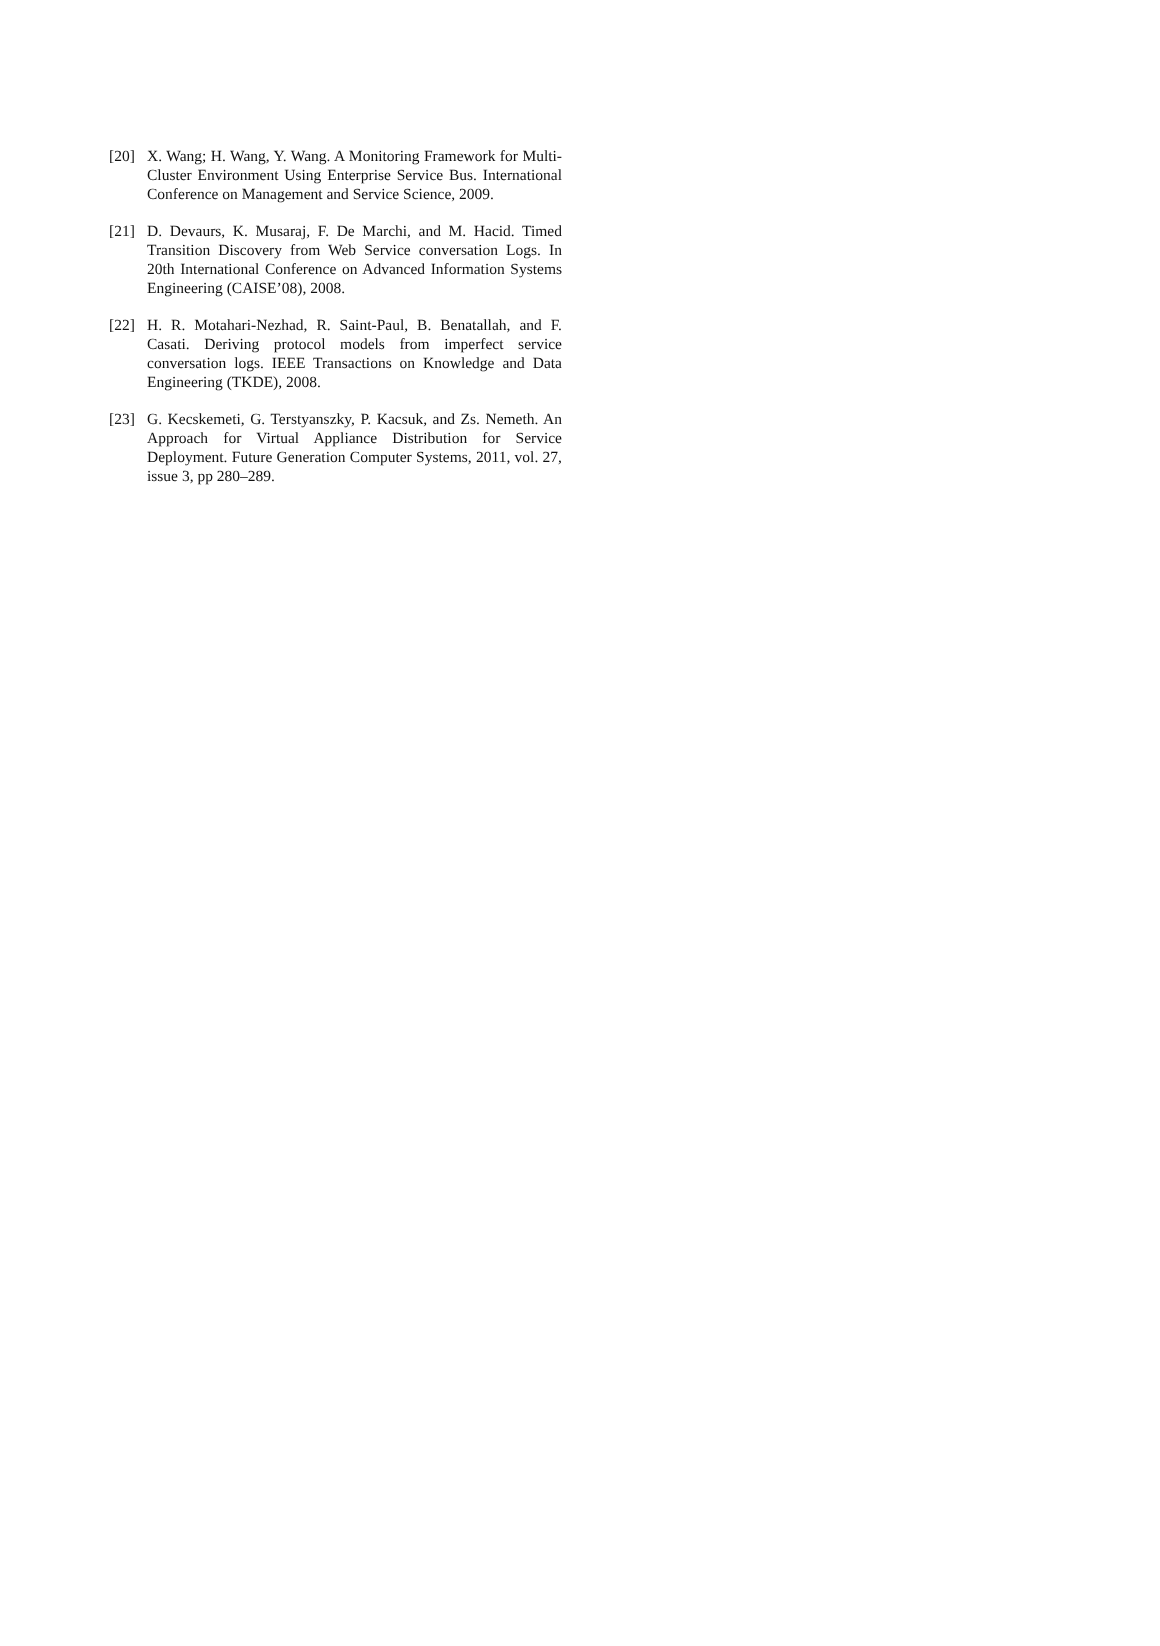[20] X. Wang; H. Wang, Y. Wang. A Monitoring Framework for Multi-Cluster Environment Using Enterprise Service Bus. International Conference on Management and Service Science, 2009.
[21] D. Devaurs, K. Musaraj, F. De Marchi, and M. Hacid. Timed Transition Discovery from Web Service conversation Logs. In 20th International Conference on Advanced Information Systems Engineering (CAISE’08), 2008.
[22] H. R. Motahari-Nezhad, R. Saint-Paul, B. Benatallah, and F. Casati. Deriving protocol models from imperfect service conversation logs. IEEE Transactions on Knowledge and Data Engineering (TKDE), 2008.
[23] G. Kecskemeti, G. Terstyanszky, P. Kacsuk, and Zs. Nemeth. An Approach for Virtual Appliance Distribution for Service Deployment. Future Generation Computer Systems, 2011, vol. 27, issue 3, pp 280–289.